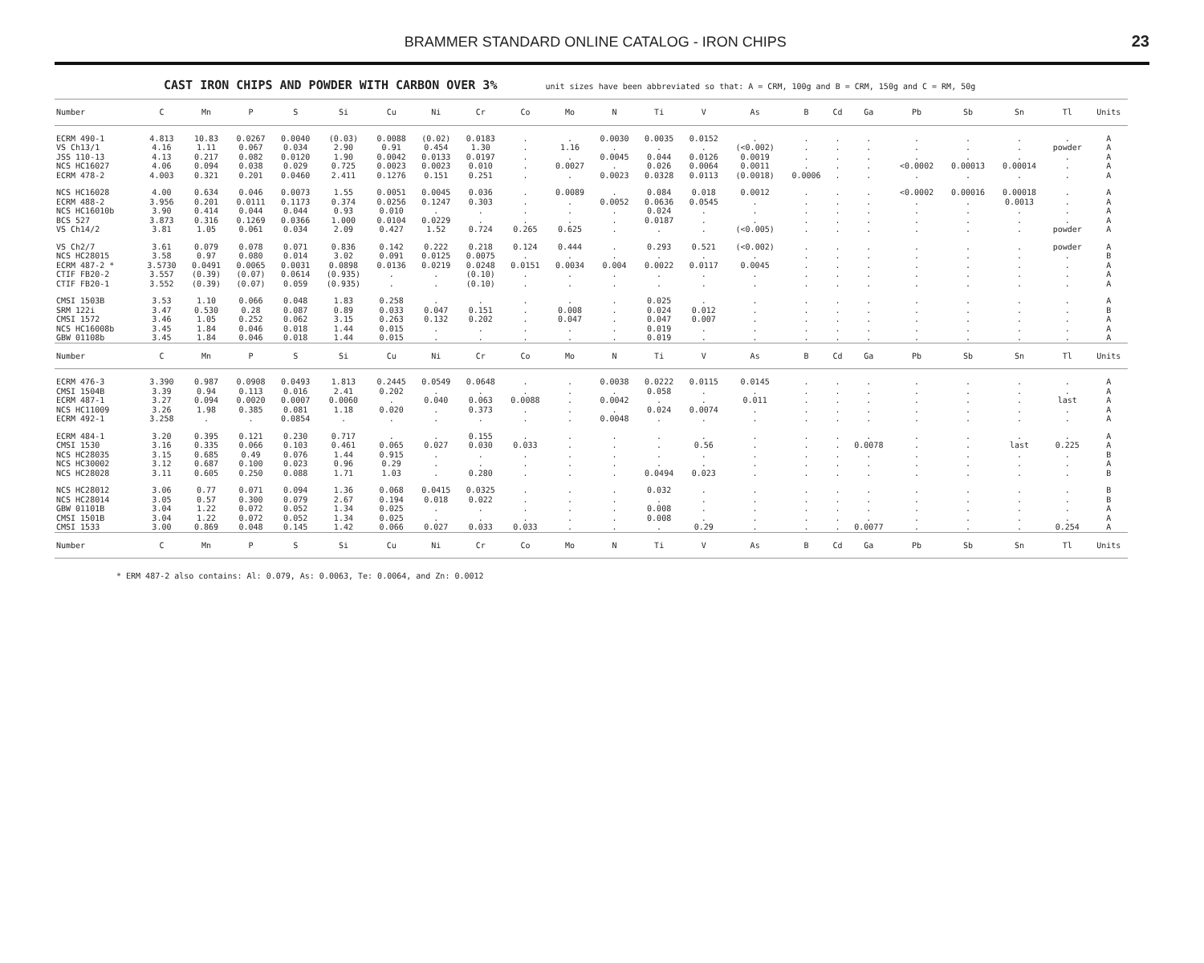BRAMMER STANDARD ONLINE CATALOG - IRON CHIPS
23
CAST IRON CHIPS AND POWDER WITH CARBON OVER 3% unit sizes have been abbreviated so that: A = CRM, 100g and B = CRM, 150g and C = RM, 50g
| Number | C | Mn | P | S | Si | Cu | Ni | Cr | Co | Mo | N | Ti | V | As | B | Cd | Ga | Pb | Sb | Sn | Tl | Units |
| --- | --- | --- | --- | --- | --- | --- | --- | --- | --- | --- | --- | --- | --- | --- | --- | --- | --- | --- | --- | --- | --- | --- |
| ECRM 490-1 | 4.813 | 10.83 | 0.0267 | 0.0040 | (0.03) | 0.0088 | (0.02) | 0.0183 | . | . | 0.0030 | 0.0035 | 0.0152 | . | . | . | . | . | . | . | . | A |
| VS Ch13/1 | 4.16 | 1.11 | 0.067 | 0.034 | 2.90 | 0.91 | 0.454 | 1.30 | . | 1.16 | . | . | . | (<0.002) | . | . | . | . | . | . | powder | A |
| JSS 110-13 | 4.13 | 0.217 | 0.082 | 0.0120 | 1.90 | 0.0042 | 0.0133 | 0.0197 | . | . | 0.0045 | 0.044 | 0.0126 | 0.0019 | . | . | . | . | . | . | . | A |
| NCS HC16027 | 4.06 | 0.094 | 0.038 | 0.029 | 0.725 | 0.0023 | 0.0023 | 0.010 | . | 0.0027 | . | 0.026 | 0.0064 | 0.0011 | . | . | . | <0.0002 | 0.00013 | 0.00014 | . | A |
| ECRM 478-2 | 4.003 | 0.321 | 0.201 | 0.0460 | 2.411 | 0.1276 | 0.151 | 0.251 | . | . | 0.0023 | 0.0328 | 0.0113 | (0.0018) | 0.0006 | . | . | . | . | . | . | A |
| NCS HC16028 | 4.00 | 0.634 | 0.046 | 0.0073 | 1.55 | 0.0051 | 0.0045 | 0.036 | . | 0.0089 | . | 0.084 | 0.018 | 0.0012 | . | . | . | <0.0002 | 0.00016 | 0.00018 | . | A |
| ECRM 488-2 | 3.956 | 0.201 | 0.0111 | 0.1173 | 0.374 | 0.0256 | 0.1247 | 0.303 | . | . | 0.0052 | 0.0636 | 0.0545 | . | . | . | . | . | . | 0.0013 | . | A |
| NCS HC16010b | 3.90 | 0.414 | 0.044 | 0.044 | 0.93 | 0.010 | . | . | . | . | . | 0.024 | . | . | . | . | . | . | . | . | . | A |
| BCS 527 | 3.873 | 0.316 | 0.1269 | 0.0366 | 1.000 | 0.0104 | 0.0229 | . | . | . | . | 0.0187 | . | . | . | . | . | . | . | . | . | A |
| VS Ch14/2 | 3.81 | 1.05 | 0.061 | 0.034 | 2.09 | 0.427 | 1.52 | 0.724 | 0.265 | 0.625 | . | . | . | (<0.005) | . | . | . | . | . | . | powder | A |
| VS Ch2/7 | 3.61 | 0.079 | 0.078 | 0.071 | 0.836 | 0.142 | 0.222 | 0.218 | 0.124 | 0.444 | . | 0.293 | 0.521 | (<0.002) | . | . | . | . | . | . | powder | A |
| NCS HC28015 | 3.58 | 0.97 | 0.080 | 0.014 | 3.02 | 0.091 | 0.0125 | 0.0075 | . | . | . | . | . | . | . | . | . | . | . | . | . | B |
| ECRM 487-2 * | 3.5730 | 0.0491 | 0.0065 | 0.0031 | 0.0898 | 0.0136 | 0.0219 | 0.0248 | 0.0151 | 0.0034 | 0.004 | 0.0022 | 0.0117 | 0.0045 | . | . | . | . | . | . | . | A |
| CTIF FB20-2 | 3.557 | (0.39) | (0.07) | 0.0614 | (0.935) | . | . | (0.10) | . | . | . | . | . | . | . | . | . | . | . | . | . | A |
| CTIF FB20-1 | 3.552 | (0.39) | (0.07) | 0.059 | (0.935) | . | . | (0.10) | . | . | . | . | . | . | . | . | . | . | . | . | . | A |
| CMSI 1503B | 3.53 | 1.10 | 0.066 | 0.048 | 1.83 | 0.258 | . | . | . | . | . | 0.025 | . | . | . | . | . | . | . | . | . | A |
| SRM 122i | 3.47 | 0.530 | 0.28 | 0.087 | 0.89 | 0.033 | 0.047 | 0.151 | . | 0.008 | . | 0.024 | 0.012 | . | . | . | . | . | . | . | . | B |
| CMSI 1572 | 3.46 | 1.05 | 0.252 | 0.062 | 3.15 | 0.263 | 0.132 | 0.202 | . | 0.047 | . | 0.047 | 0.007 | . | . | . | . | . | . | . | . | A |
| NCS HC16008b | 3.45 | 1.84 | 0.046 | 0.018 | 1.44 | 0.015 | . | . | . | . | . | 0.019 | . | . | . | . | . | . | . | . | . | A |
| GBW 01108b | 3.45 | 1.84 | 0.046 | 0.018 | 1.44 | 0.015 | . | . | . | . | . | 0.019 | . | . | . | . | . | . | . | . | . | A |
| Number | C | Mn | P | S | Si | Cu | Ni | Cr | Co | Mo | N | Ti | V | As | B | Cd | Ga | Pb | Sb | Sn | Tl | Units |
| ECRM 476-3 | 3.390 | 0.987 | 0.0908 | 0.0493 | 1.813 | 0.2445 | 0.0549 | 0.0648 | . | . | 0.0038 | 0.0222 | 0.0115 | 0.0145 | . | . | . | . | . | . | . | A |
| CMSI 1504B | 3.39 | 0.94 | 0.113 | 0.016 | 2.41 | 0.202 | . | . | . | . | . | 0.058 | . | . | . | . | . | . | . | . | . | A |
| ECRM 487-1 | 3.27 | 0.094 | 0.0020 | 0.0007 | 0.0060 | . | 0.040 | 0.063 | 0.0088 | . | 0.0042 | . | . | 0.011 | . | . | . | . | . | . | last | A |
| NCS HC11009 | 3.26 | 1.98 | 0.385 | 0.081 | 1.18 | 0.020 | . | 0.373 | . | . | . | 0.024 | 0.0074 | . | . | . | . | . | . | . | . | A |
| ECRM 492-1 | 3.258 | . | . | 0.0854 | . | . | . | . | . | . | 0.0048 | . | . | . | . | . | . | . | . | . | . | A |
| ECRM 484-1 | 3.20 | 0.395 | 0.121 | 0.230 | 0.717 | . | . | 0.155 | . | . | . | . | . | . | . | . | . | . | . | . | . | A |
| CMSI 1530 | 3.16 | 0.335 | 0.066 | 0.103 | 0.461 | 0.065 | 0.027 | 0.030 | 0.033 | . | . | . | 0.56 | . | . | . | 0.0078 | . | . | last | 0.225 | A |
| NCS HC28035 | 3.15 | 0.685 | 0.49 | 0.076 | 1.44 | 0.915 | . | . | . | . | . | . | . | . | . | . | . | . | . | . | . | B |
| NCS HC30002 | 3.12 | 0.687 | 0.100 | 0.023 | 0.96 | 0.29 | . | . | . | . | . | . | . | . | . | . | . | . | . | . | . | A |
| NCS HC28028 | 3.11 | 0.605 | 0.250 | 0.088 | 1.71 | 1.03 | . | 0.280 | . | . | . | 0.0494 | 0.023 | . | . | . | . | . | . | . | . | B |
| NCS HC28012 | 3.06 | 0.77 | 0.071 | 0.094 | 1.36 | 0.068 | 0.0415 | 0.0325 | . | . | . | 0.032 | . | . | . | . | . | . | . | . | . | B |
| NCS HC28014 | 3.05 | 0.57 | 0.300 | 0.079 | 2.67 | 0.194 | 0.018 | 0.022 | . | . | . | . | . | . | . | . | . | . | . | . | . | B |
| GBW 01101B | 3.04 | 1.22 | 0.072 | 0.052 | 1.34 | 0.025 | . | . | . | . | . | 0.008 | . | . | . | . | . | . | . | . | . | A |
| CMSI 1501B | 3.04 | 1.22 | 0.072 | 0.052 | 1.34 | 0.025 | . | . | . | . | . | 0.008 | . | . | . | . | . | . | . | . | . | A |
| CMSI 1533 | 3.00 | 0.869 | 0.048 | 0.145 | 1.42 | 0.066 | 0.027 | 0.033 | 0.033 | . | . | . | 0.29 | . | . | . | 0.0077 | . | . | . | 0.254 | A |
| Number | C | Mn | P | S | Si | Cu | Ni | Cr | Co | Mo | N | Ti | V | As | B | Cd | Ga | Pb | Sb | Sn | Tl | Units |
* ERM 487-2 also contains: Al: 0.079, As: 0.0063, Te: 0.0064, and Zn: 0.0012